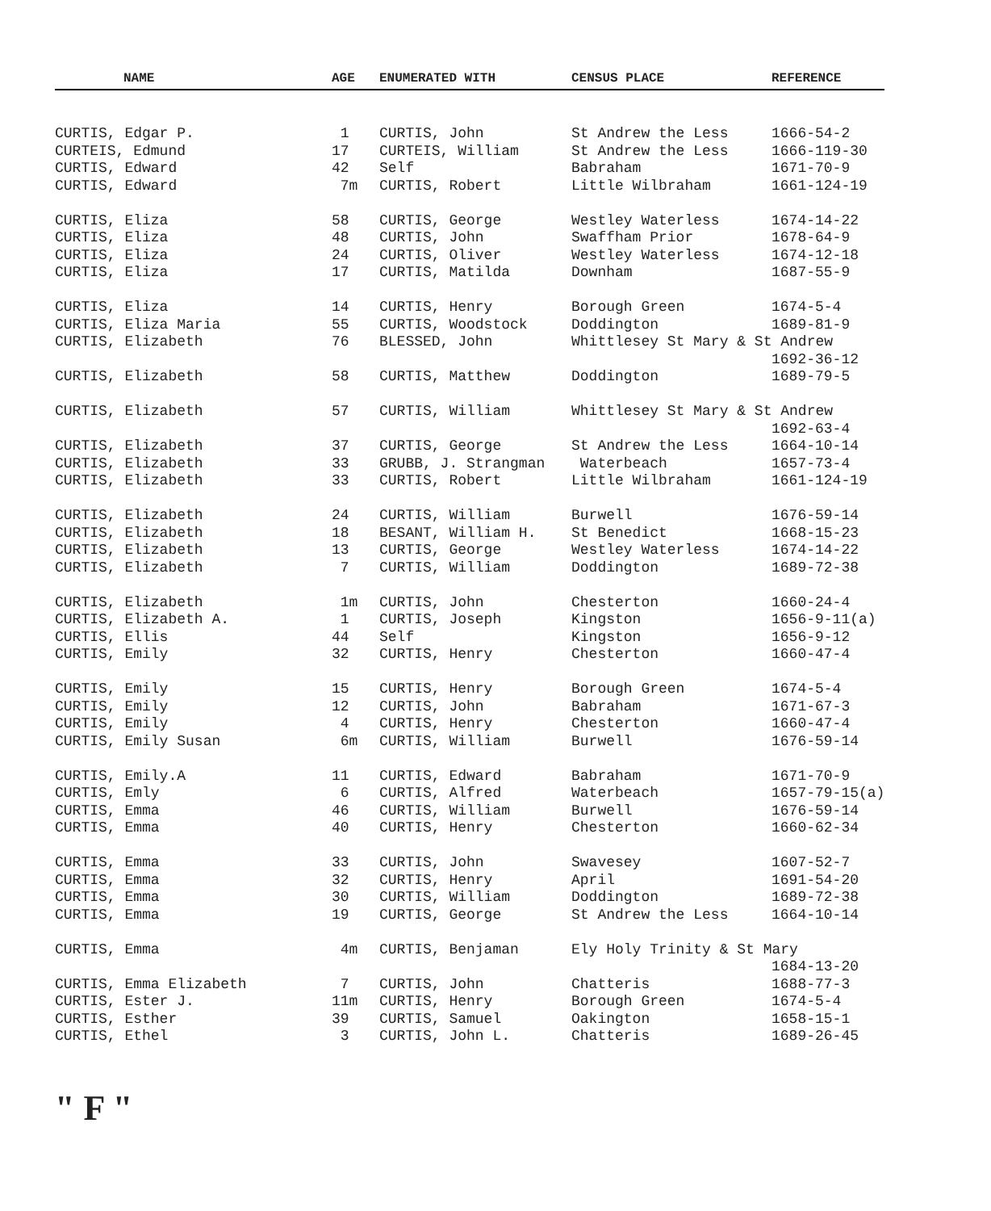| NAME | AGE | ENUMERATED WITH | CENSUS PLACE | REFERENCE |
| --- | --- | --- | --- | --- |
| CURTIS, Edgar P. | 1 | CURTIS, John | St Andrew the Less | 1666-54-2 |
| CURTEIS, Edmund | 17 | CURTEIS, William | St Andrew the Less | 1666-119-30 |
| CURTIS, Edward | 42 | Self | Babraham | 1671-70-9 |
| CURTIS, Edward | 7m | CURTIS, Robert | Little Wilbraham | 1661-124-19 |
| CURTIS, Eliza | 58 | CURTIS, George | Westley Waterless | 1674-14-22 |
| CURTIS, Eliza | 48 | CURTIS, John | Swaffham Prior | 1678-64-9 |
| CURTIS, Eliza | 24 | CURTIS, Oliver | Westley Waterless | 1674-12-18 |
| CURTIS, Eliza | 17 | CURTIS, Matilda | Downham | 1687-55-9 |
| CURTIS, Eliza | 14 | CURTIS, Henry | Borough Green | 1674-5-4 |
| CURTIS, Eliza Maria | 55 | CURTIS, Woodstock | Doddington | 1689-81-9 |
| CURTIS, Elizabeth | 76 | BLESSED, John | Whittlesey St Mary & St Andrew | |
| | | | | 1692-36-12 |
| CURTIS, Elizabeth | 58 | CURTIS, Matthew | Doddington | 1689-79-5 |
| CURTIS, Elizabeth | 57 | CURTIS, William | Whittlesey St Mary & St Andrew | |
| | | | | 1692-63-4 |
| CURTIS, Elizabeth | 37 | CURTIS, George | St Andrew the Less | 1664-10-14 |
| CURTIS, Elizabeth | 33 | GRUBB, J. Strangman | Waterbeach | 1657-73-4 |
| CURTIS, Elizabeth | 33 | CURTIS, Robert | Little Wilbraham | 1661-124-19 |
| CURTIS, Elizabeth | 24 | CURTIS, William | Burwell | 1676-59-14 |
| CURTIS, Elizabeth | 18 | BESANT, William H. | St Benedict | 1668-15-23 |
| CURTIS, Elizabeth | 13 | CURTIS, George | Westley Waterless | 1674-14-22 |
| CURTIS, Elizabeth | 7 | CURTIS, William | Doddington | 1689-72-38 |
| CURTIS, Elizabeth | 1m | CURTIS, John | Chesterton | 1660-24-4 |
| CURTIS, Elizabeth A. | 1 | CURTIS, Joseph | Kingston | 1656-9-11(a) |
| CURTIS, Ellis | 44 | Self | Kingston | 1656-9-12 |
| CURTIS, Emily | 32 | CURTIS, Henry | Chesterton | 1660-47-4 |
| CURTIS, Emily | 15 | CURTIS, Henry | Borough Green | 1674-5-4 |
| CURTIS, Emily | 12 | CURTIS, John | Babraham | 1671-67-3 |
| CURTIS, Emily | 4 | CURTIS, Henry | Chesterton | 1660-47-4 |
| CURTIS, Emily Susan | 6m | CURTIS, William | Burwell | 1676-59-14 |
| CURTIS, Emily.A | 11 | CURTIS, Edward | Babraham | 1671-70-9 |
| CURTIS, Emly | 6 | CURTIS, Alfred | Waterbeach | 1657-79-15(a) |
| CURTIS, Emma | 46 | CURTIS, William | Burwell | 1676-59-14 |
| CURTIS, Emma | 40 | CURTIS, Henry | Chesterton | 1660-62-34 |
| CURTIS, Emma | 33 | CURTIS, John | Swavesey | 1607-52-7 |
| CURTIS, Emma | 32 | CURTIS, Henry | April | 1691-54-20 |
| CURTIS, Emma | 30 | CURTIS, William | Doddington | 1689-72-38 |
| CURTIS, Emma | 19 | CURTIS, George | St Andrew the Less | 1664-10-14 |
| CURTIS, Emma | 4m | CURTIS, Benjaman | Ely Holy Trinity & St Mary | |
| | | | | 1684-13-20 |
| CURTIS, Emma Elizabeth | 7 | CURTIS, John | Chatteris | 1688-77-3 |
| CURTIS, Ester J. | 11m | CURTIS, Henry | Borough Green | 1674-5-4 |
| CURTIS, Esther | 39 | CURTIS, Samuel | Oakington | 1658-15-1 |
| CURTIS, Ethel | 3 | CURTIS, John L. | Chatteris | 1689-26-45 |
" F "